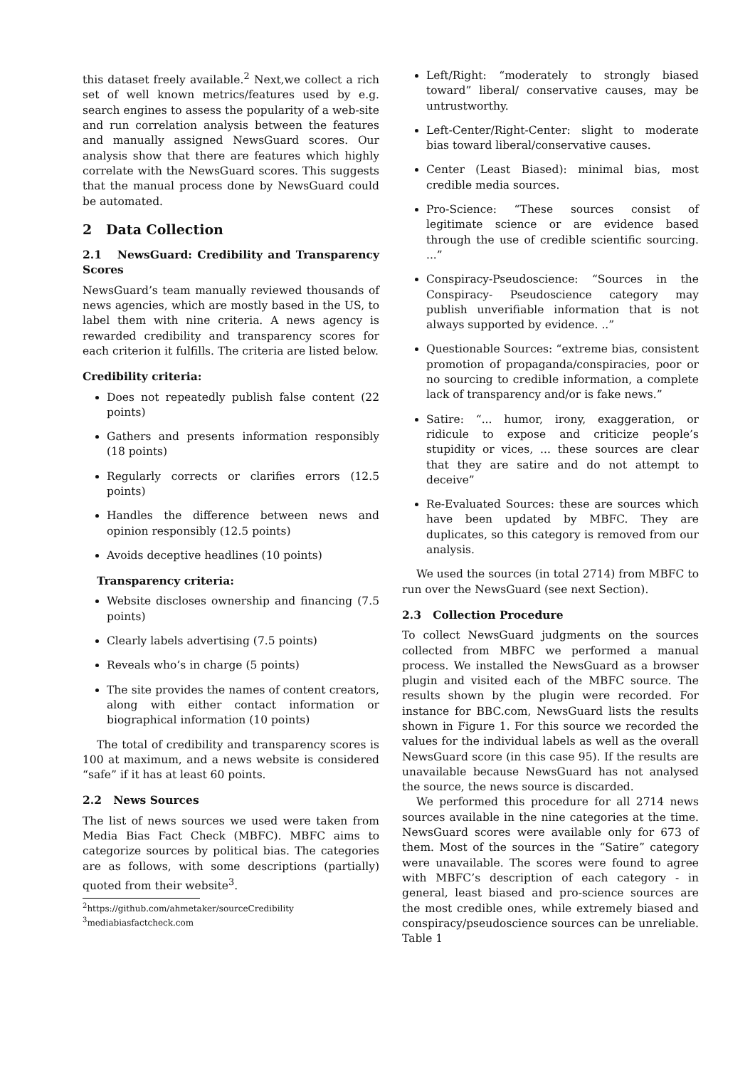this dataset freely available.<sup>2</sup> Next,we collect a rich set of well known metrics/features used by e.g. search engines to assess the popularity of a web-site and run correlation analysis between the features and manually assigned NewsGuard scores. Our analysis show that there are features which highly correlate with the NewsGuard scores. This suggests that the manual process done by NewsGuard could be automated.
2 Data Collection
2.1 NewsGuard: Credibility and Transparency Scores
NewsGuard’s team manually reviewed thousands of news agencies, which are mostly based in the US, to label them with nine criteria. A news agency is rewarded credibility and transparency scores for each criterion it fulfills. The criteria are listed below.
Credibility criteria:
Does not repeatedly publish false content (22 points)
Gathers and presents information responsibly (18 points)
Regularly corrects or clarifies errors (12.5 points)
Handles the difference between news and opinion responsibly (12.5 points)
Avoids deceptive headlines (10 points)
Transparency criteria:
Website discloses ownership and financing (7.5 points)
Clearly labels advertising (7.5 points)
Reveals who’s in charge (5 points)
The site provides the names of content creators, along with either contact information or biographical information (10 points)
The total of credibility and transparency scores is 100 at maximum, and a news website is considered “safe” if it has at least 60 points.
2.2 News Sources
The list of news sources we used were taken from Media Bias Fact Check (MBFC). MBFC aims to categorize sources by political bias. The categories are as follows, with some descriptions (partially) quoted from their website<sup>3</sup>.
<sup>2</sup> https://github.com/ahmetaker/sourceCredibility
<sup>3</sup> mediabiasfactcheck.com
Left/Right: “moderately to strongly biased toward” liberal/ conservative causes, may be untrustworthy.
Left-Center/Right-Center: slight to moderate bias toward liberal/conservative causes.
Center (Least Biased): minimal bias, most credible media sources.
Pro-Science: “These sources consist of legitimate science or are evidence based through the use of credible scientific sourcing. ...”
Conspiracy-Pseudoscience: “Sources in the Conspiracy- Pseudoscience category may publish unverifiable information that is not always supported by evidence. ..”
Questionable Sources: “extreme bias, consistent promotion of propaganda/conspiracies, poor or no sourcing to credible information, a complete lack of transparency and/or is fake news.”
Satire: “... humor, irony, exaggeration, or ridicule to expose and criticize people’s stupidity or vices, ... these sources are clear that they are satire and do not attempt to deceive”
Re-Evaluated Sources: these are sources which have been updated by MBFC. They are duplicates, so this category is removed from our analysis.
We used the sources (in total 2714) from MBFC to run over the NewsGuard (see next Section).
2.3 Collection Procedure
To collect NewsGuard judgments on the sources collected from MBFC we performed a manual process. We installed the NewsGuard as a browser plugin and visited each of the MBFC source. The results shown by the plugin were recorded. For instance for BBC.com, NewsGuard lists the results shown in Figure 1. For this source we recorded the values for the individual labels as well as the overall NewsGuard score (in this case 95). If the results are unavailable because NewsGuard has not analysed the source, the news source is discarded.
We performed this procedure for all 2714 news sources available in the nine categories at the time. NewsGuard scores were available only for 673 of them. Most of the sources in the “Satire” category were unavailable. The scores were found to agree with MBFC’s description of each category - in general, least biased and pro-science sources are the most credible ones, while extremely biased and conspiracy/pseudoscience sources can be unreliable. Table 1